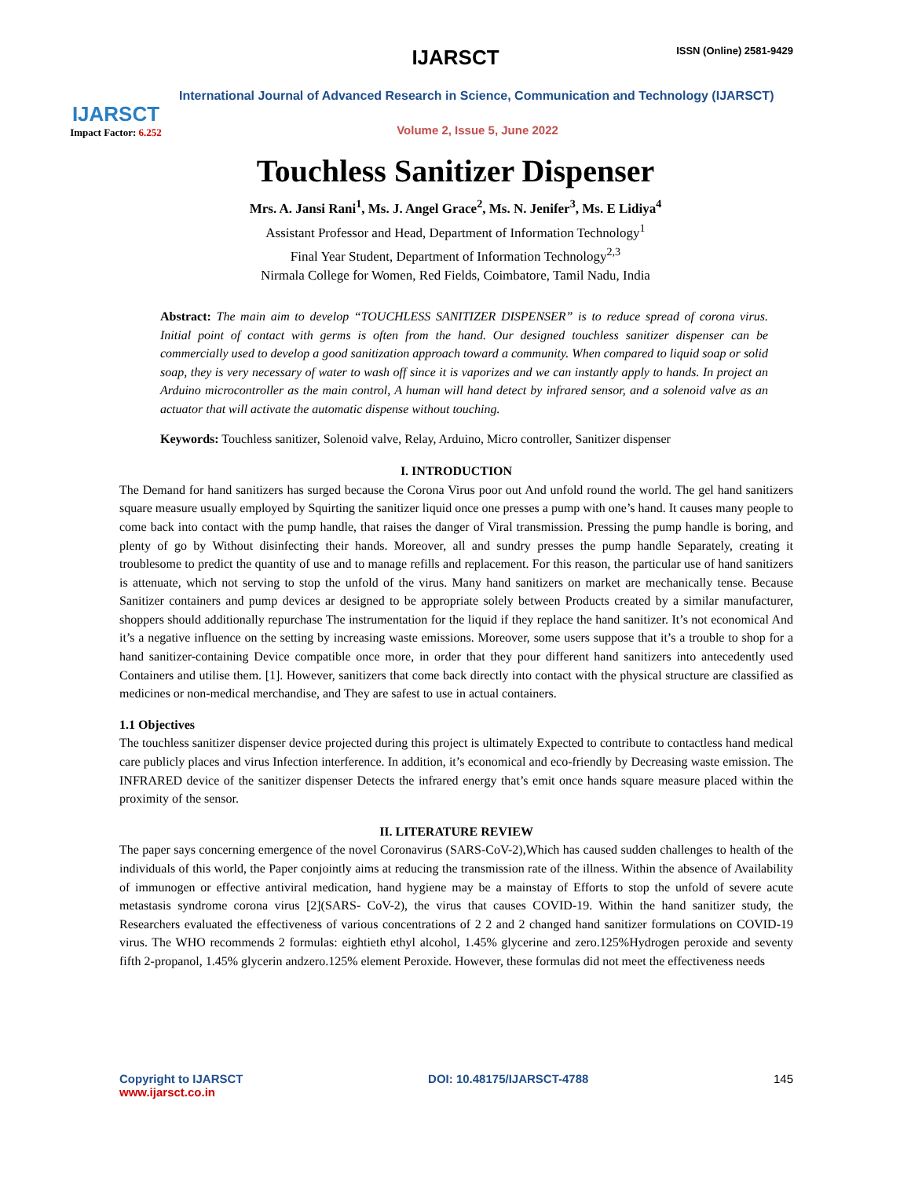IJARSCT
Impact Factor: 6.252
IJARSCT ISSN (Online) 2581-9429
International Journal of Advanced Research in Science, Communication and Technology (IJARSCT)
Volume 2, Issue 5, June 2022
Touchless Sanitizer Dispenser
Mrs. A. Jansi Rani<sup>1</sup>, Ms. J. Angel Grace<sup>2</sup>, Ms. N. Jenifer<sup>3</sup>, Ms. E Lidiya<sup>4</sup>
Assistant Professor and Head, Department of Information Technology<sup>1</sup>
Final Year Student, Department of Information Technology<sup>2,3</sup>
Nirmala College for Women, Red Fields, Coimbatore, Tamil Nadu, India
Abstract: The main aim to develop “TOUCHLESS SANITIZER DISPENSER” is to reduce spread of corona virus. Initial point of contact with germs is often from the hand. Our designed touchless sanitizer dispenser can be commercially used to develop a good sanitization approach toward a community. When compared to liquid soap or solid soap, they is very necessary of water to wash off since it is vaporizes and we can instantly apply to hands. In project an Arduino microcontroller as the main control, A human will hand detect by infrared sensor, and a solenoid valve as an actuator that will activate the automatic dispense without touching.
Keywords: Touchless sanitizer, Solenoid valve, Relay, Arduino, Micro controller, Sanitizer dispenser
I. INTRODUCTION
The Demand for hand sanitizers has surged because the Corona Virus poor out And unfold round the world. The gel hand sanitizers square measure usually employed by Squirting the sanitizer liquid once one presses a pump with one’s hand. It causes many people to come back into contact with the pump handle, that raises the danger of Viral transmission. Pressing the pump handle is boring, and plenty of go by Without disinfecting their hands. Moreover, all and sundry presses the pump handle Separately, creating it troublesome to predict the quantity of use and to manage refills and replacement. For this reason, the particular use of hand sanitizers is attenuate, which not serving to stop the unfold of the virus. Many hand sanitizers on market are mechanically tense. Because Sanitizer containers and pump devices ar designed to be appropriate solely between Products created by a similar manufacturer, shoppers should additionally repurchase The instrumentation for the liquid if they replace the hand sanitizer. It’s not economical And it’s a negative influence on the setting by increasing waste emissions. Moreover, some users suppose that it’s a trouble to shop for a hand sanitizer-containing Device compatible once more, in order that they pour different hand sanitizers into antecedently used Containers and utilise them. [1]. However, sanitizers that come back directly into contact with the physical structure are classified as medicines or non-medical merchandise, and They are safest to use in actual containers.
1.1 Objectives
The touchless sanitizer dispenser device projected during this project is ultimately Expected to contribute to contactless hand medical care publicly places and virus Infection interference. In addition, it’s economical and eco-friendly by Decreasing waste emission. The INFRARED device of the sanitizer dispenser Detects the infrared energy that’s emit once hands square measure placed within the proximity of the sensor.
II. LITERATURE REVIEW
The paper says concerning emergence of the novel Coronavirus (SARS-CoV-2),Which has caused sudden challenges to health of the individuals of this world, the Paper conjointly aims at reducing the transmission rate of the illness. Within the absence of Availability of immunogen or effective antiviral medication, hand hygiene may be a mainstay of Efforts to stop the unfold of severe acute metastasis syndrome corona virus [2](SARS- CoV-2), the virus that causes COVID-19. Within the hand sanitizer study, the Researchers evaluated the effectiveness of various concentrations of 2 2 and 2 changed hand sanitizer formulations on COVID-19 virus. The WHO recommends 2 formulas: eightieth ethyl alcohol, 1.45% glycerine and zero.125%Hydrogen peroxide and seventy fifth 2-propanol, 1.45% glycerin andzero.125% element Peroxide. However, these formulas did not meet the effectiveness needs
Copyright to IJARSCT
www.ijarsct.co.in
DOI: 10.48175/IJARSCT-4788 145